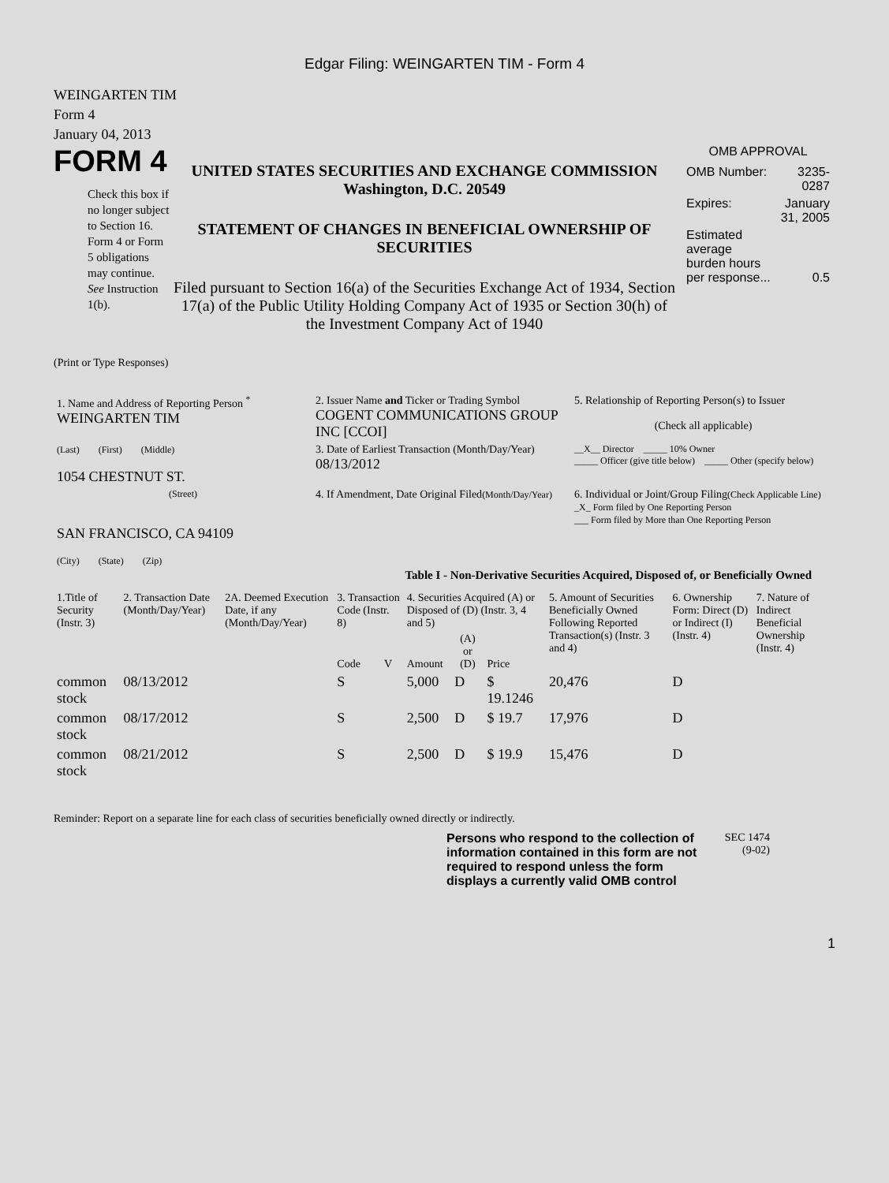Edgar Filing: WEINGARTEN TIM - Form 4
WEINGARTEN TIM
Form 4
January 04, 2013
FORM 4
Check this box if no longer subject to Section 16. Form 4 or Form 5 obligations may continue. See Instruction 1(b).
UNITED STATES SECURITIES AND EXCHANGE COMMISSION
Washington, D.C. 20549
STATEMENT OF CHANGES IN BENEFICIAL OWNERSHIP OF SECURITIES
Filed pursuant to Section 16(a) of the Securities Exchange Act of 1934, Section 17(a) of the Public Utility Holding Company Act of 1935 or Section 30(h) of the Investment Company Act of 1940
OMB APPROVAL
| OMB Number: | 3235-0287 |
| Expires: | January 31, 2005 |
| Estimated average burden hours per response... | 0.5 |
(Print or Type Responses)
| 1. Name and Address of Reporting Person <sup>*</sup> WEINGARTEN TIM | 2. Issuer Name and Ticker or Trading Symbol COGENT COMMUNICATIONS GROUP INC [CCOI] | 5. Relationship of Reporting Person(s) to Issuer (Check all applicable) |
| (Last) (First) (Middle) 1054 CHESTNUT ST. | 3. Date of Earliest Transaction (Month/Day/Year) 08/13/2012 | __X__ Director _____ 10% Owner _____ Officer (give title below) _____ Other (specify below) |
| (Street) SAN FRANCISCO, CA 94109 (City) (State) (Zip) | 4. If Amendment, Date Original Filed (Month/Day/Year) | 6. Individual or Joint/Group Filing (Check Applicable Line) _X_ Form filed by One Reporting Person ___ Form filed by More than One Reporting Person |
Table I - Non-Derivative Securities Acquired, Disposed of, or Beneficially Owned
| 1.Title of Security (Instr. 3) | 2. Transaction Date (Month/Day/Year) | 2A. Deemed Execution Date, if any (Month/Day/Year) | 3. Transaction Code (Instr. 8) | | 4. Securities Acquired (A) or Disposed of (D) (Instr. 3, 4 and 5) | | | 5. Amount of Securities Beneficially Owned Following Reported Transaction(s) (Instr. 3 and 4) | 6. Ownership Form: Direct (D) or Indirect (I) (Instr. 4) | 7. Nature of Indirect Beneficial Ownership (Instr. 4) |
| | | | Code | V | Amount | (A) or (D) | Price | | | |
| common stock | 08/13/2012 | | S | | 5,000 | D | $ 19.1246 | 20,476 | D | |
| common stock | 08/17/2012 | | S | | 2,500 | D | $ 19.7 | 17,976 | D | |
| common stock | 08/21/2012 | | S | | 2,500 | D | $ 19.9 | 15,476 | D | |
Reminder: Report on a separate line for each class of securities beneficially owned directly or indirectly.
Persons who respond to the collection of information contained in this form are not required to respond unless the form displays a currently valid OMB control
SEC 1474 (9-02)
1